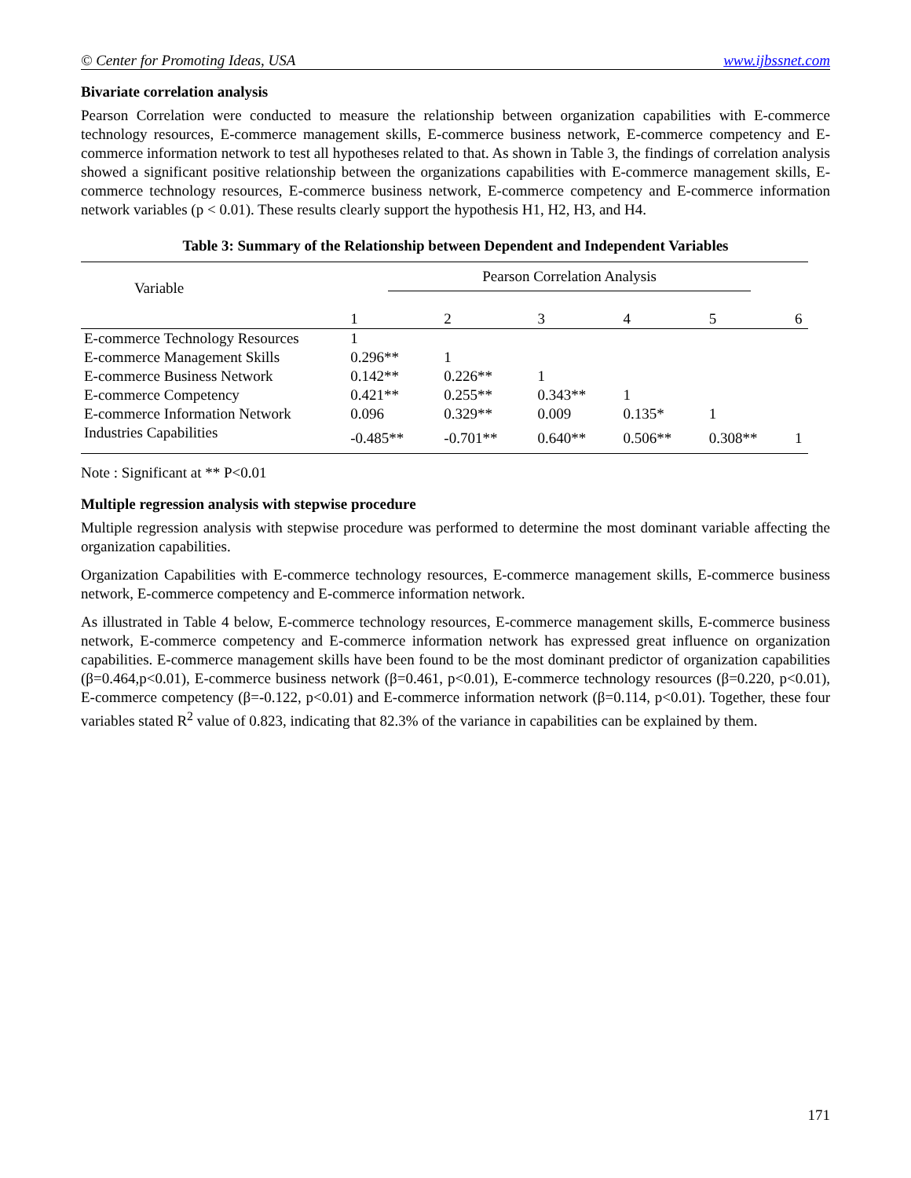© Center for Promoting Ideas, USA www.ijbssnet.com
Bivariate correlation analysis
Pearson Correlation were conducted to measure the relationship between organization capabilities with E-commerce technology resources, E-commerce management skills, E-commerce business network, E-commerce competency and E-commerce information network to test all hypotheses related to that. As shown in Table 3, the findings of correlation analysis showed a significant positive relationship between the organizations capabilities with E-commerce management skills, E-commerce technology resources, E-commerce business network, E-commerce competency and E-commerce information network variables (p < 0.01). These results clearly support the hypothesis H1, H2, H3, and H4.
Table 3: Summary of the Relationship between Dependent and Independent Variables
| Variable | Pearson Correlation Analysis | | | | | |
| --- | --- | --- | --- | --- | --- | --- |
| | 1 | 2 | 3 | 4 | 5 | 6 |
| E-commerce Technology Resources | 1 | | | | | |
| E-commerce Management Skills | 0.296** | 1 | | | | |
| E-commerce Business Network | 0.142** | 0.226** | 1 | | | |
| E-commerce Competency | 0.421** | 0.255** | 0.343** | 1 | | |
| E-commerce Information Network | 0.096 | 0.329** | 0.009 | 0.135* | 1 | |
| Industries Capabilities | -0.485** | -0.701** | 0.640** | 0.506** | 0.308** | 1 |
Note : Significant at ** P<0.01
Multiple regression analysis with stepwise procedure
Multiple regression analysis with stepwise procedure was performed to determine the most dominant variable affecting the organization capabilities.
Organization Capabilities with E-commerce technology resources, E-commerce management skills, E-commerce business network, E-commerce competency and E-commerce information network.
As illustrated in Table 4 below, E-commerce technology resources, E-commerce management skills, E-commerce business network, E-commerce competency and E-commerce information network has expressed great influence on organization capabilities. E-commerce management skills have been found to be the most dominant predictor of organization capabilities (β=0.464,p<0.01), E-commerce business network (β=0.461, p<0.01), E-commerce technology resources (β=0.220, p<0.01), E-commerce competency (β=-0.122, p<0.01) and E-commerce information network (β=0.114, p<0.01). Together, these four variables stated R<sup>2</sup> value of 0.823, indicating that 82.3% of the variance in capabilities can be explained by them.
171